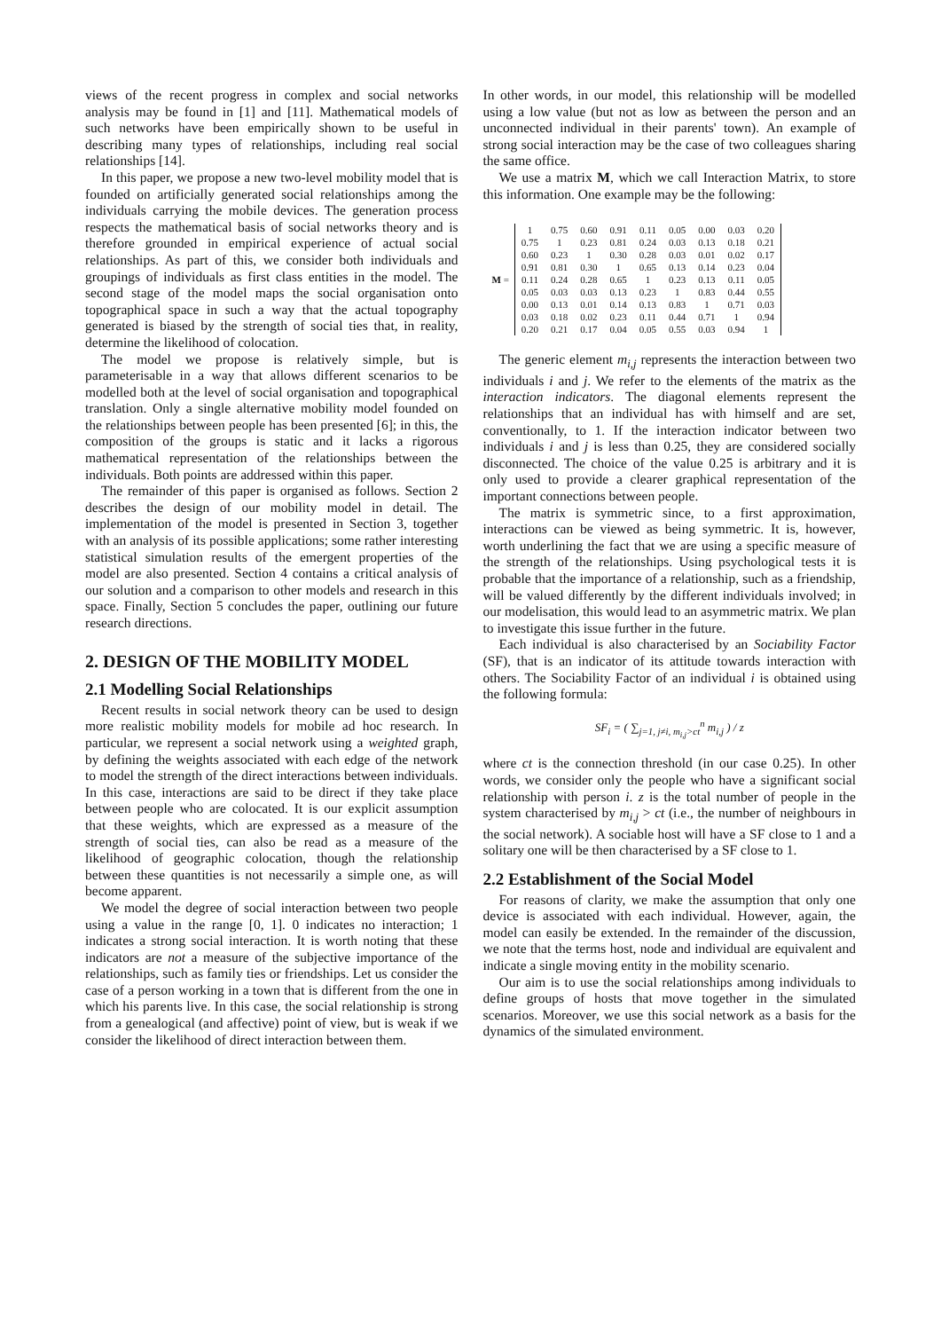views of the recent progress in complex and social networks analysis may be found in [1] and [11]. Mathematical models of such networks have been empirically shown to be useful in describing many types of relationships, including real social relationships [14].
In this paper, we propose a new two-level mobility model that is founded on artificially generated social relationships among the individuals carrying the mobile devices. The generation process respects the mathematical basis of social networks theory and is therefore grounded in empirical experience of actual social relationships. As part of this, we consider both individuals and groupings of individuals as first class entities in the model. The second stage of the model maps the social organisation onto topographical space in such a way that the actual topography generated is biased by the strength of social ties that, in reality, determine the likelihood of colocation.
The model we propose is relatively simple, but is parameterisable in a way that allows different scenarios to be modelled both at the level of social organisation and topographical translation. Only a single alternative mobility model founded on the relationships between people has been presented [6]; in this, the composition of the groups is static and it lacks a rigorous mathematical representation of the relationships between the individuals. Both points are addressed within this paper.
The remainder of this paper is organised as follows. Section 2 describes the design of our mobility model in detail. The implementation of the model is presented in Section 3, together with an analysis of its possible applications; some rather interesting statistical simulation results of the emergent properties of the model are also presented. Section 4 contains a critical analysis of our solution and a comparison to other models and research in this space. Finally, Section 5 concludes the paper, outlining our future research directions.
2. DESIGN OF THE MOBILITY MODEL
2.1 Modelling Social Relationships
Recent results in social network theory can be used to design more realistic mobility models for mobile ad hoc research. In particular, we represent a social network using a weighted graph, by defining the weights associated with each edge of the network to model the strength of the direct interactions between individuals. In this case, interactions are said to be direct if they take place between people who are colocated. It is our explicit assumption that these weights, which are expressed as a measure of the strength of social ties, can also be read as a measure of the likelihood of geographic colocation, though the relationship between these quantities is not necessarily a simple one, as will become apparent.
We model the degree of social interaction between two people using a value in the range [0, 1]. 0 indicates no interaction; 1 indicates a strong social interaction. It is worth noting that these indicators are not a measure of the subjective importance of the relationships, such as family ties or friendships. Let us consider the case of a person working in a town that is different from the one in which his parents live. In this case, the social relationship is strong from a genealogical (and affective) point of view, but is weak if we consider the likelihood of direct interaction between them.
In other words, in our model, this relationship will be modelled using a low value (but not as low as between the person and an unconnected individual in their parents' town). An example of strong social interaction may be the case of two colleagues sharing the same office.
We use a matrix M, which we call Interaction Matrix, to store this information. One example may be the following:
M =
| 1 | 0.75 | 0.60 | 0.91 | 0.11 | 0.05 | 0.00 | 0.03 | 0.20 |
| 0.75 | 1 | 0.23 | 0.81 | 0.24 | 0.03 | 0.13 | 0.18 | 0.21 |
| 0.60 | 0.23 | 1 | 0.30 | 0.28 | 0.03 | 0.01 | 0.02 | 0.17 |
| 0.91 | 0.81 | 0.30 | 1 | 0.65 | 0.13 | 0.14 | 0.23 | 0.04 |
| 0.11 | 0.24 | 0.28 | 0.65 | 1 | 0.23 | 0.13 | 0.11 | 0.05 |
| 0.05 | 0.03 | 0.03 | 0.13 | 0.23 | 1 | 0.83 | 0.44 | 0.55 |
| 0.00 | 0.13 | 0.01 | 0.14 | 0.13 | 0.83 | 1 | 0.71 | 0.03 |
| 0.03 | 0.18 | 0.02 | 0.23 | 0.11 | 0.44 | 0.71 | 1 | 0.94 |
| 0.20 | 0.21 | 0.17 | 0.04 | 0.05 | 0.55 | 0.03 | 0.94 | 1 |
The generic element m<sub>i,j</sub> represents the interaction between two individuals i and j. We refer to the elements of the matrix as the interaction indicators. The diagonal elements represent the relationships that an individual has with himself and are set, conventionally, to 1. If the interaction indicator between two individuals i and j is less than 0.25, they are considered socially disconnected. The choice of the value 0.25 is arbitrary and it is only used to provide a clearer graphical representation of the important connections between people.
The matrix is symmetric since, to a first approximation, interactions can be viewed as being symmetric. It is, however, worth underlining the fact that we are using a specific measure of the strength of the relationships. Using psychological tests it is probable that the importance of a relationship, such as a friendship, will be valued differently by the different individuals involved; in our modelisation, this would lead to an asymmetric matrix. We plan to investigate this issue further in the future.
Each individual is also characterised by an Sociability Factor (SF), that is an indicator of its attitude towards interaction with others. The Sociability Factor of an individual i is obtained using the following formula:
SF<sub>i</sub> = ( ∑<sub>j=1, j≠i, m<sub>i,j</sub>>ct</sub><sup>n</sup> m<sub>i,j</sub> ) / z
where ct is the connection threshold (in our case 0.25). In other words, we consider only the people who have a significant social relationship with person i. z is the total number of people in the system characterised by m<sub>i,j</sub> > ct (i.e., the number of neighbours in the social network). A sociable host will have a SF close to 1 and a solitary one will be then characterised by a SF close to 1.
2.2 Establishment of the Social Model
For reasons of clarity, we make the assumption that only one device is associated with each individual. However, again, the model can easily be extended. In the remainder of the discussion, we note that the terms host, node and individual are equivalent and indicate a single moving entity in the mobility scenario.
Our aim is to use the social relationships among individuals to define groups of hosts that move together in the simulated scenarios. Moreover, we use this social network as a basis for the dynamics of the simulated environment.